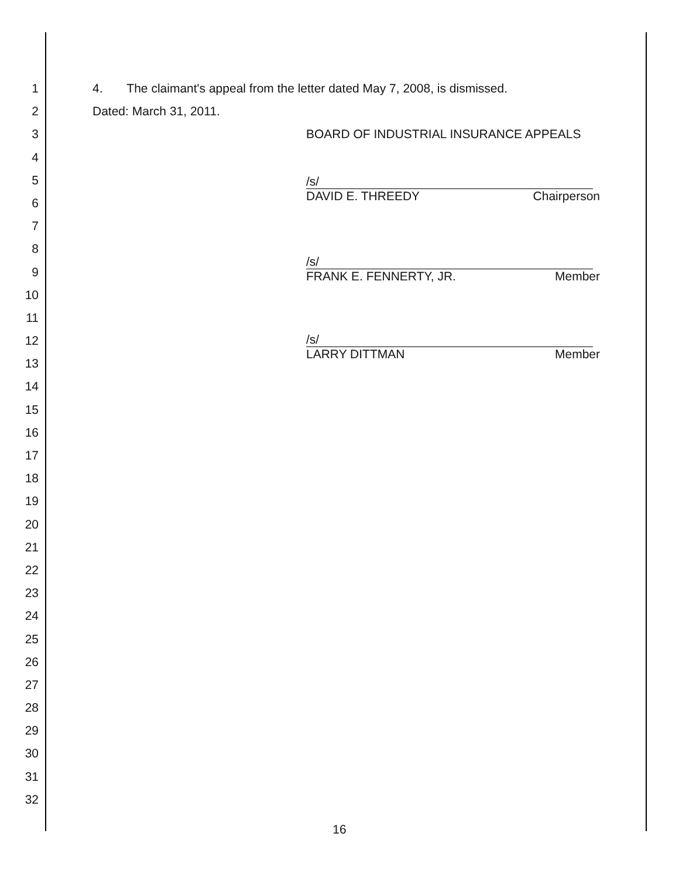1 4. The claimant's appeal from the letter dated May 7, 2008, is dismissed.
2 Dated: March 31, 2011.
3 BOARD OF INDUSTRIAL INSURANCE APPEALS
4
5
/s/
DAVID E. THREEDY Chairperson
6
7
8
/s/
FRANK E. FENNERTY, JR. Member
9
10
11
/s/
LARRY DITTMAN Member
12
13
14
15
16
17
18
19
20
21
22
23
24
25
26
27
28
29
30
31
32
16